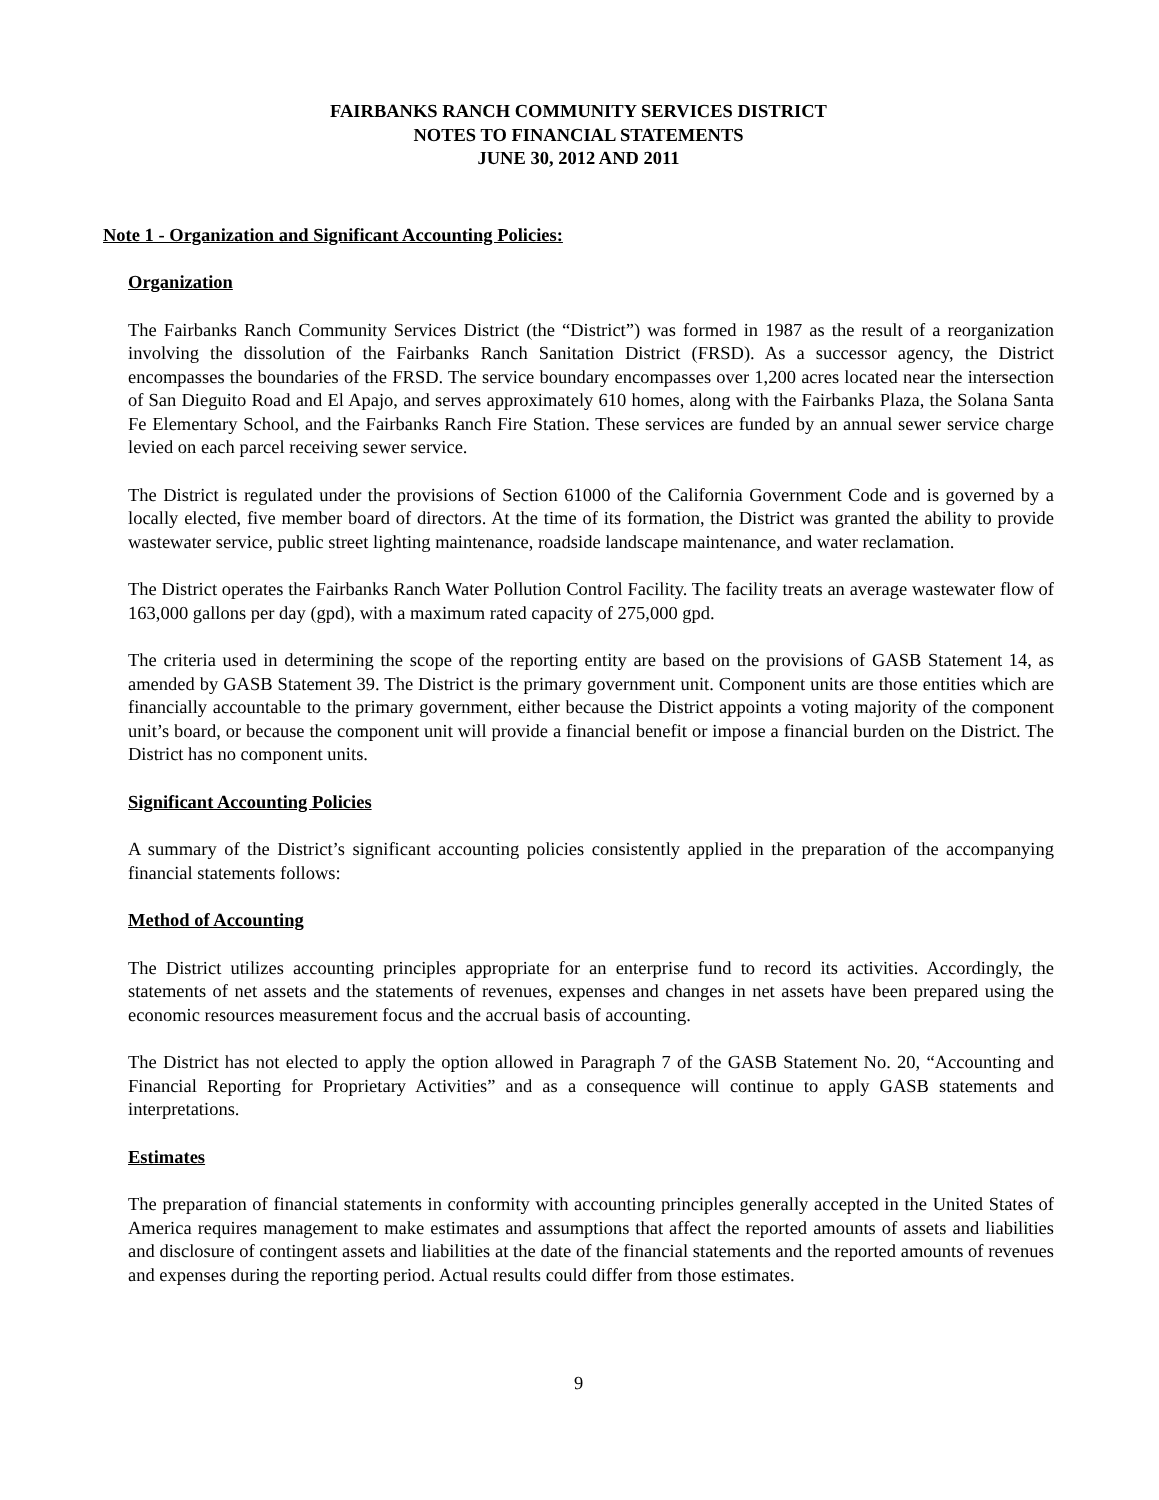FAIRBANKS RANCH COMMUNITY SERVICES DISTRICT
NOTES TO FINANCIAL STATEMENTS
JUNE 30, 2012 AND 2011
Note 1 - Organization and Significant Accounting Policies:
Organization
The Fairbanks Ranch Community Services District (the “District”) was formed in 1987 as the result of a reorganization involving the dissolution of the Fairbanks Ranch Sanitation District (FRSD). As a successor agency, the District encompasses the boundaries of the FRSD. The service boundary encompasses over 1,200 acres located near the intersection of San Dieguito Road and El Apajo, and serves approximately 610 homes, along with the Fairbanks Plaza, the Solana Santa Fe Elementary School, and the Fairbanks Ranch Fire Station. These services are funded by an annual sewer service charge levied on each parcel receiving sewer service.
The District is regulated under the provisions of Section 61000 of the California Government Code and is governed by a locally elected, five member board of directors. At the time of its formation, the District was granted the ability to provide wastewater service, public street lighting maintenance, roadside landscape maintenance, and water reclamation.
The District operates the Fairbanks Ranch Water Pollution Control Facility. The facility treats an average wastewater flow of 163,000 gallons per day (gpd), with a maximum rated capacity of 275,000 gpd.
The criteria used in determining the scope of the reporting entity are based on the provisions of GASB Statement 14, as amended by GASB Statement 39. The District is the primary government unit. Component units are those entities which are financially accountable to the primary government, either because the District appoints a voting majority of the component unit’s board, or because the component unit will provide a financial benefit or impose a financial burden on the District. The District has no component units.
Significant Accounting Policies
A summary of the District’s significant accounting policies consistently applied in the preparation of the accompanying financial statements follows:
Method of Accounting
The District utilizes accounting principles appropriate for an enterprise fund to record its activities. Accordingly, the statements of net assets and the statements of revenues, expenses and changes in net assets have been prepared using the economic resources measurement focus and the accrual basis of accounting.
The District has not elected to apply the option allowed in Paragraph 7 of the GASB Statement No. 20, “Accounting and Financial Reporting for Proprietary Activities” and as a consequence will continue to apply GASB statements and interpretations.
Estimates
The preparation of financial statements in conformity with accounting principles generally accepted in the United States of America requires management to make estimates and assumptions that affect the reported amounts of assets and liabilities and disclosure of contingent assets and liabilities at the date of the financial statements and the reported amounts of revenues and expenses during the reporting period. Actual results could differ from those estimates.
9